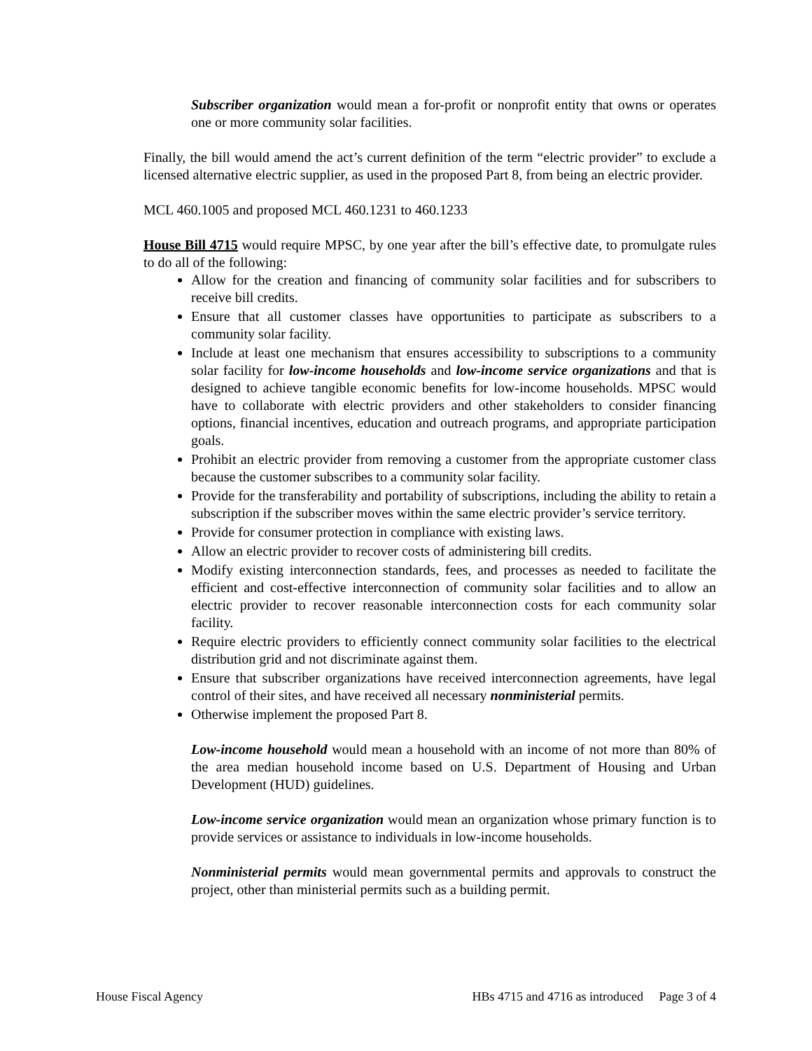Subscriber organization would mean a for-profit or nonprofit entity that owns or operates one or more community solar facilities.
Finally, the bill would amend the act’s current definition of the term “electric provider” to exclude a licensed alternative electric supplier, as used in the proposed Part 8, from being an electric provider.
MCL 460.1005 and proposed MCL 460.1231 to 460.1233
House Bill 4715 would require MPSC, by one year after the bill’s effective date, to promulgate rules to do all of the following:
Allow for the creation and financing of community solar facilities and for subscribers to receive bill credits.
Ensure that all customer classes have opportunities to participate as subscribers to a community solar facility.
Include at least one mechanism that ensures accessibility to subscriptions to a community solar facility for low-income households and low-income service organizations and that is designed to achieve tangible economic benefits for low-income households. MPSC would have to collaborate with electric providers and other stakeholders to consider financing options, financial incentives, education and outreach programs, and appropriate participation goals.
Prohibit an electric provider from removing a customer from the appropriate customer class because the customer subscribes to a community solar facility.
Provide for the transferability and portability of subscriptions, including the ability to retain a subscription if the subscriber moves within the same electric provider’s service territory.
Provide for consumer protection in compliance with existing laws.
Allow an electric provider to recover costs of administering bill credits.
Modify existing interconnection standards, fees, and processes as needed to facilitate the efficient and cost-effective interconnection of community solar facilities and to allow an electric provider to recover reasonable interconnection costs for each community solar facility.
Require electric providers to efficiently connect community solar facilities to the electrical distribution grid and not discriminate against them.
Ensure that subscriber organizations have received interconnection agreements, have legal control of their sites, and have received all necessary nonministerial permits.
Otherwise implement the proposed Part 8.
Low-income household would mean a household with an income of not more than 80% of the area median household income based on U.S. Department of Housing and Urban Development (HUD) guidelines.
Low-income service organization would mean an organization whose primary function is to provide services or assistance to individuals in low-income households.
Nonministerial permits would mean governmental permits and approvals to construct the project, other than ministerial permits such as a building permit.
House Fiscal Agency HBs 4715 and 4716 as introduced Page 3 of 4